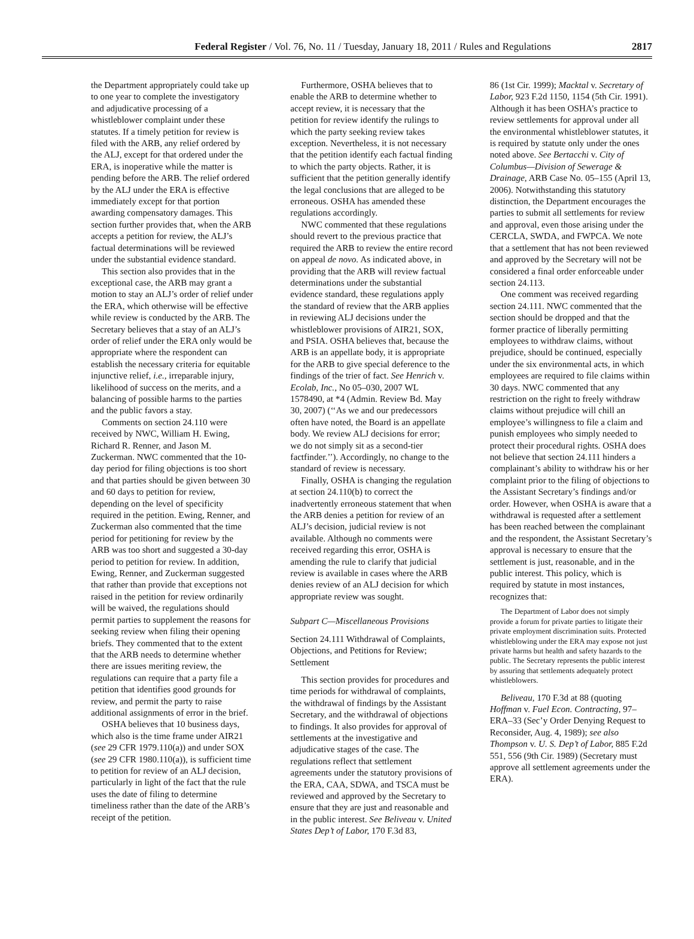Federal Register / Vol. 76, No. 11 / Tuesday, January 18, 2011 / Rules and Regulations 2817
the Department appropriately could take up to one year to complete the investigatory and adjudicative processing of a whistleblower complaint under these statutes. If a timely petition for review is filed with the ARB, any relief ordered by the ALJ, except for that ordered under the ERA, is inoperative while the matter is pending before the ARB. The relief ordered by the ALJ under the ERA is effective immediately except for that portion awarding compensatory damages. This section further provides that, when the ARB accepts a petition for review, the ALJ’s factual determinations will be reviewed under the substantial evidence standard.
This section also provides that in the exceptional case, the ARB may grant a motion to stay an ALJ’s order of relief under the ERA, which otherwise will be effective while review is conducted by the ARB. The Secretary believes that a stay of an ALJ’s order of relief under the ERA only would be appropriate where the respondent can establish the necessary criteria for equitable injunctive relief, i.e., irreparable injury, likelihood of success on the merits, and a balancing of possible harms to the parties and the public favors a stay.
Comments on section 24.110 were received by NWC, William H. Ewing, Richard R. Renner, and Jason M. Zuckerman. NWC commented that the 10-day period for filing objections is too short and that parties should be given between 30 and 60 days to petition for review, depending on the level of specificity required in the petition. Ewing, Renner, and Zuckerman also commented that the time period for petitioning for review by the ARB was too short and suggested a 30-day period to petition for review. In addition, Ewing, Renner, and Zuckerman suggested that rather than provide that exceptions not raised in the petition for review ordinarily will be waived, the regulations should permit parties to supplement the reasons for seeking review when filing their opening briefs. They commented that to the extent that the ARB needs to determine whether there are issues meriting review, the regulations can require that a party file a petition that identifies good grounds for review, and permit the party to raise additional assignments of error in the brief.
OSHA believes that 10 business days, which also is the time frame under AIR21 (see 29 CFR 1979.110(a)) and under SOX (see 29 CFR 1980.110(a)), is sufficient time to petition for review of an ALJ decision, particularly in light of the fact that the rule uses the date of filing to determine timeliness rather than the date of the ARB’s receipt of the petition.
Furthermore, OSHA believes that to enable the ARB to determine whether to accept review, it is necessary that the petition for review identify the rulings to which the party seeking review takes exception. Nevertheless, it is not necessary that the petition identify each factual finding to which the party objects. Rather, it is sufficient that the petition generally identify the legal conclusions that are alleged to be erroneous. OSHA has amended these regulations accordingly.
NWC commented that these regulations should revert to the previous practice that required the ARB to review the entire record on appeal de novo. As indicated above, in providing that the ARB will review factual determinations under the substantial evidence standard, these regulations apply the standard of review that the ARB applies in reviewing ALJ decisions under the whistleblower provisions of AIR21, SOX, and PSIA. OSHA believes that, because the ARB is an appellate body, it is appropriate for the ARB to give special deference to the findings of the trier of fact. See Henrich v. Ecolab, Inc., No 05–030, 2007 WL 1578490, at *4 (Admin. Review Bd. May 30, 2007) (‘‘As we and our predecessors often have noted, the Board is an appellate body. We review ALJ decisions for error; we do not simply sit as a second-tier factfinder.’’). Accordingly, no change to the standard of review is necessary.
Finally, OSHA is changing the regulation at section 24.110(b) to correct the inadvertently erroneous statement that when the ARB denies a petition for review of an ALJ’s decision, judicial review is not available. Although no comments were received regarding this error, OSHA is amending the rule to clarify that judicial review is available in cases where the ARB denies review of an ALJ decision for which appropriate review was sought.
Subpart C—Miscellaneous Provisions
Section 24.111 Withdrawal of Complaints, Objections, and Petitions for Review; Settlement
This section provides for procedures and time periods for withdrawal of complaints, the withdrawal of findings by the Assistant Secretary, and the withdrawal of objections to findings. It also provides for approval of settlements at the investigative and adjudicative stages of the case. The regulations reflect that settlement agreements under the statutory provisions of the ERA, CAA, SDWA, and TSCA must be reviewed and approved by the Secretary to ensure that they are just and reasonable and in the public interest. See Beliveau v. United States Dep’t of Labor, 170 F.3d 83,
86 (1st Cir. 1999); Macktal v. Secretary of Labor, 923 F.2d 1150, 1154 (5th Cir. 1991). Although it has been OSHA’s practice to review settlements for approval under all the environmental whistleblower statutes, it is required by statute only under the ones noted above. See Bertacchi v. City of Columbus—Division of Sewerage & Drainage, ARB Case No. 05–155 (April 13, 2006). Notwithstanding this statutory distinction, the Department encourages the parties to submit all settlements for review and approval, even those arising under the CERCLA, SWDA, and FWPCA. We note that a settlement that has not been reviewed and approved by the Secretary will not be considered a final order enforceable under section 24.113.
One comment was received regarding section 24.111. NWC commented that the section should be dropped and that the former practice of liberally permitting employees to withdraw claims, without prejudice, should be continued, especially under the six environmental acts, in which employees are required to file claims within 30 days. NWC commented that any restriction on the right to freely withdraw claims without prejudice will chill an employee’s willingness to file a claim and punish employees who simply needed to protect their procedural rights. OSHA does not believe that section 24.111 hinders a complainant’s ability to withdraw his or her complaint prior to the filing of objections to the Assistant Secretary’s findings and/or order. However, when OSHA is aware that a withdrawal is requested after a settlement has been reached between the complainant and the respondent, the Assistant Secretary’s approval is necessary to ensure that the settlement is just, reasonable, and in the public interest. This policy, which is required by statute in most instances, recognizes that:
The Department of Labor does not simply provide a forum for private parties to litigate their private employment discrimination suits. Protected whistleblowing under the ERA may expose not just private harms but health and safety hazards to the public. The Secretary represents the public interest by assuring that settlements adequately protect whistleblowers.
Beliveau, 170 F.3d at 88 (quoting Hoffman v. Fuel Econ. Contracting, 97–ERA–33 (Sec’y Order Denying Request to Reconsider, Aug. 4, 1989); see also Thompson v. U. S. Dep’t of Labor, 885 F.2d 551, 556 (9th Cir. 1989) (Secretary must approve all settlement agreements under the ERA).